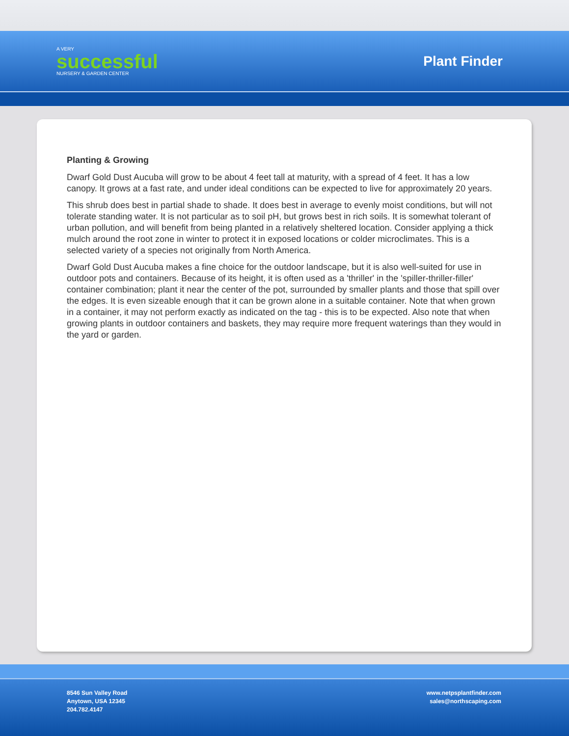A VERY
successful
NURSERY & GARDEN CENTER
Plant Finder
Planting & Growing
Dwarf Gold Dust Aucuba will grow to be about 4 feet tall at maturity, with a spread of 4 feet. It has a low canopy. It grows at a fast rate, and under ideal conditions can be expected to live for approximately 20 years.
This shrub does best in partial shade to shade. It does best in average to evenly moist conditions, but will not tolerate standing water. It is not particular as to soil pH, but grows best in rich soils. It is somewhat tolerant of urban pollution, and will benefit from being planted in a relatively sheltered location. Consider applying a thick mulch around the root zone in winter to protect it in exposed locations or colder microclimates. This is a selected variety of a species not originally from North America.
Dwarf Gold Dust Aucuba makes a fine choice for the outdoor landscape, but it is also well-suited for use in outdoor pots and containers. Because of its height, it is often used as a 'thriller' in the 'spiller-thriller-filler' container combination; plant it near the center of the pot, surrounded by smaller plants and those that spill over the edges. It is even sizeable enough that it can be grown alone in a suitable container. Note that when grown in a container, it may not perform exactly as indicated on the tag - this is to be expected. Also note that when growing plants in outdoor containers and baskets, they may require more frequent waterings than they would in the yard or garden.
8546 Sun Valley Road
Anytown, USA 12345
204.782.4147
www.netpsplantfinder.com
sales@northscaping.com